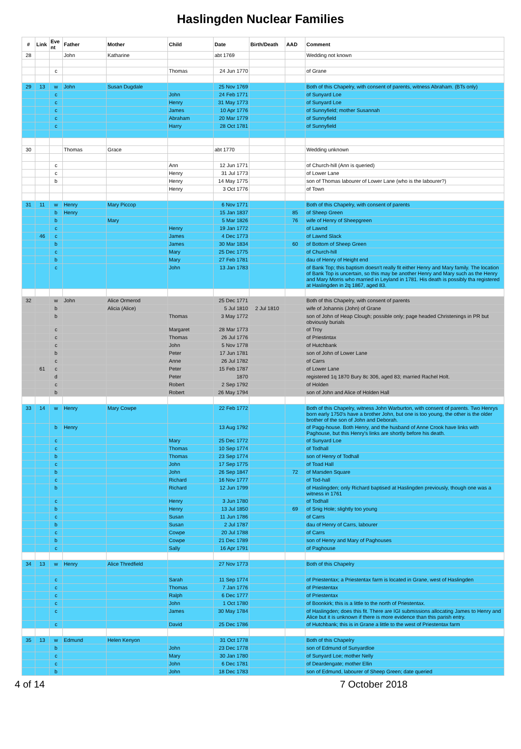Haslingden Nuclear Families
| # | Link | Eve nt | Father | Mother | Child | Date | Birth/Death | AAD | Comment |
| --- | --- | --- | --- | --- | --- | --- | --- | --- | --- |
| 28 | | | John | Katharine | | abt 1769 | | | Wedding not known |
| | | c | | | Thomas | 24 Jun 1770 | | | of Grane |
| 29 | 13 | w | John | Susan Dugdale | | 25 Nov 1769 | | | Both of this Chapelry, with consent of parents, witness Abraham. (BTs only) |
| | | c | | | John | 24 Feb 1771 | | | of Sunyard Loe |
| | | c | | | Henry | 31 May 1773 | | | of Sunyard Loe |
| | | c | | | James | 10 Apr 1776 | | | of Sunnyfield; mother Susannah |
| | | c | | | Abraham | 20 Mar 1779 | | | of Sunnyfield |
| | | c | | | Harry | 28 Oct 1781 | | | of Sunnyfield |
| 30 | | | Thomas | Grace | | abt 1770 | | | Wedding unknown |
| | | c | | | Ann | 12 Jun 1771 | | | of Church-hill (Ann is queried) |
| | | c | | | Henry | 31 Jul 1773 | | | of Lower Lane |
| | | b | | | Henry | 14 May 1775 | | | son of Thomas labourer of Lower Lane (who is the labourer?) |
| | | | | | Henry | 3 Oct 1776 | | | of Town |
| 31 | 11 | w | Henry | Mary Piccop | | 6 Nov 1771 | | | Both of this Chapelry, with consent of parents |
| | | b | Henry | | | 15 Jan 1837 | | 85 | of Sheep Green |
| | | b | | Mary | | 5 Mar 1826 | | 76 | wife of Henry of Sheepgreen |
| | | c | | | Henry | 19 Jan 1772 | | | of Lawnd |
| | 46 | c | | | James | 4 Dec 1773 | | | of Lawnd Slack |
| | | b | | | James | 30 Mar 1834 | | 60 | of Bottom of Sheep Green |
| | | c | | | Mary | 25 Dec 1775 | | | of Church-hill |
| | | b | | | Mary | 27 Feb 1781 | | | dau of Henry of Height end |
| | | c | | | John | 13 Jan 1783 | | | of Bank Top; this baptism doesn't really fit either Henry and Mary family. The location of Bank Top is uncertain, so this may be another Henry and Mary such as the Henry and Mary Morris who married in Leyland in 1781. His death is possibly tha registered at Haslingden in 2q 1867, aged 83. |
| 32 | | w | John | Alice Ormerod | | 25 Dec 1771 | | | Both of this Chapelry, with consent of parents |
| | | b | | Alicia (Alice) | | 5 Jul 1810 | 2 Jul 1810 | | wife of Johannis (John) of Grane |
| | | b | | | Thomas | 3 May 1772 | | | son of John of Heap Clough; possible only; page headed Christenings in PR but obviously burials |
| | | c | | | Margaret | 28 Mar 1773 | | | of Troy |
| | | c | | | Thomas | 26 Jul 1776 | | | of Priestintax |
| | | c | | | John | 5 Nov 1778 | | | of Hutchbank |
| | | b | | | Peter | 17 Jun 1781 | | | son of John of Lower Lane |
| | | c | | | Anne | 26 Jul 1782 | | | of Carrs |
| | 61 | c | | | Peter | 15 Feb 1787 | | | of Lower Lane |
| | | d | | | Peter | 1870 | | | registered 1q 1870 Bury 8c 306, aged 83; married Rachel Holt. |
| | | c | | | Robert | 2 Sep 1792 | | | of Holden |
| | | b | | | Robert | 26 May 1794 | | | son of John and Alice of Holden Hall |
| 33 | 14 | w | Henry | Mary Cowpe | | 22 Feb 1772 | | | Both of this Chapelry, witness John Warburton, with consent of parents. Two Henrys born early 1750's have a brother John, but one is too young, the other is the older brother of the son of John and Deborah. |
| | | b | Henry | | | 13 Aug 1792 | | | of Pagg-house. Both Henry, and the husband of Anne Crook have links with Paghouse, but this Henry's links are shortly before his death. |
| | | c | | | Mary | 25 Dec 1772 | | | of Sunyard Loe |
| | | c | | | Thomas | 10 Sep 1774 | | | of Todhall |
| | | b | | | Thomas | 23 Sep 1774 | | | son of Henry of Todhall |
| | | c | | | John | 17 Sep 1775 | | | of Toad Hall |
| | | b | | | John | 26 Sep 1847 | | 72 | of Marsden Square |
| | | c | | | Richard | 16 Nov 1777 | | | of Tod-hall |
| | | b | | | Richard | 12 Jun 1799 | | | of Haslingden; only Richard baptised at Haslingden previously, though one was a witness in 1761 |
| | | c | | | Henry | 3 Jun 1780 | | | of Todhall |
| | | b | | | Henry | 13 Jul 1850 | | 69 | of Snig Hole; slightly too young |
| | | c | | | Susan | 11 Jun 1786 | | | of Carrs |
| | | b | | | Susan | 2 Jul 1787 | | | dau of Henry of Carrs, labourer |
| | | c | | | Cowpe | 20 Jul 1788 | | | of Carrs |
| | | b | | | Cowpe | 21 Dec 1789 | | | son of Henry and Mary of Paghouses |
| | | c | | | Sally | 16 Apr 1791 | | | of Paghouse |
| 34 | 13 | w | Henry | Alice Thredfield | | 27 Nov 1773 | | | Both of this Chapelry |
| | | c | | | Sarah | 11 Sep 1774 | | | of Priestentax; a Priestentax farm is located in Grane, west of Haslingden |
| | | c | | | Thomas | 7 Jan 1776 | | | of Priestentax |
| | | c | | | Ralph | 6 Dec 1777 | | | of Priestentax |
| | | c | | | John | 1 Oct 1780 | | | of Boonkirk; this is a little to the north of Priestentax. |
| | | c | | | James | 30 May 1784 | | | of Haslingden; does this fit. There are IGI submissions allocating James to Henry and Alice but it is unknown if there is more evidence than this parish entry. |
| | | c | | | David | 25 Dec 1786 | | | of Hutchbank; this is in Grane a little to the west of Priestentax farm |
| 35 | 13 | w | Edmund | Helen Kenyon | | 31 Oct 1778 | | | Both of this Chapelry |
| | | b | | | John | 23 Dec 1778 | | | son of Edmund of Sunyardloe |
| | | c | | | Mary | 30 Jan 1780 | | | of Sunyard Loe; mother Nelly |
| | | c | | | John | 6 Dec 1781 | | | of Deardengate; mother Ellin |
| | | b | | | John | 18 Dec 1783 | | | son of Edmund, labourer of Sheep Green; date queried |
4 of 14 7 October 2018